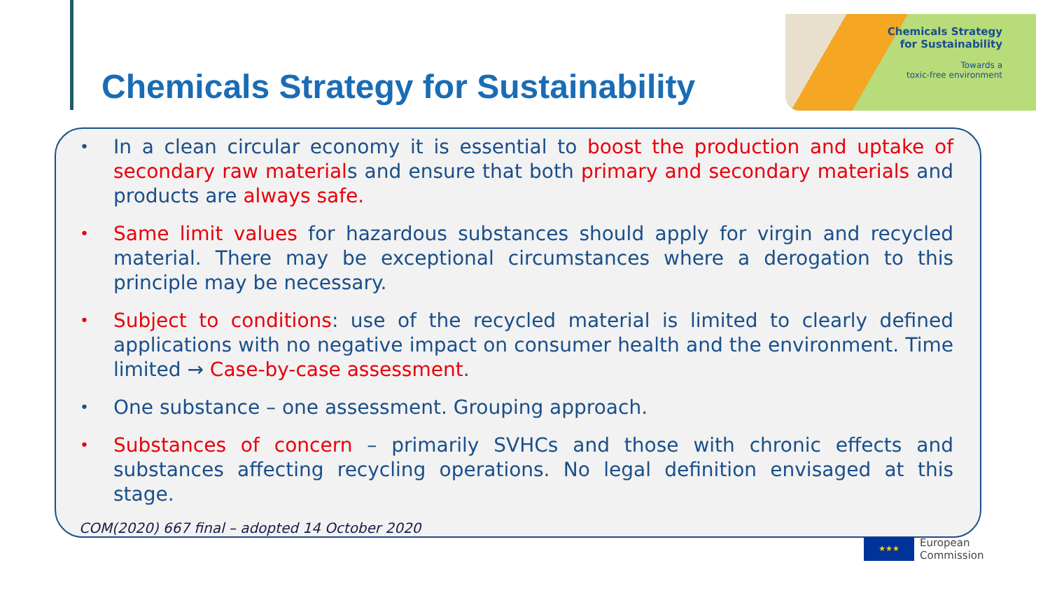Chemicals Strategy for Sustainability
Chemicals Strategy
for Sustainability
Towards a
toxic-free environment
• In a clean circular economy it is essential to boost the production and uptake of secondary raw materials and ensure that both primary and secondary materials and products are always safe.
• Same limit values for hazardous substances should apply for virgin and recycled material. There may be exceptional circumstances where a derogation to this principle may be necessary.
• Subject to conditions: use of the recycled material is limited to clearly defined applications with no negative impact on consumer health and the environment. Time limited → Case-by-case assessment.
• One substance – one assessment. Grouping approach.
• Substances of concern – primarily SVHCs and those with chronic effects and substances affecting recycling operations. No legal definition envisaged at this stage.
COM(2020) 667 final – adopted 14 October 2020
★★★
European
Commission